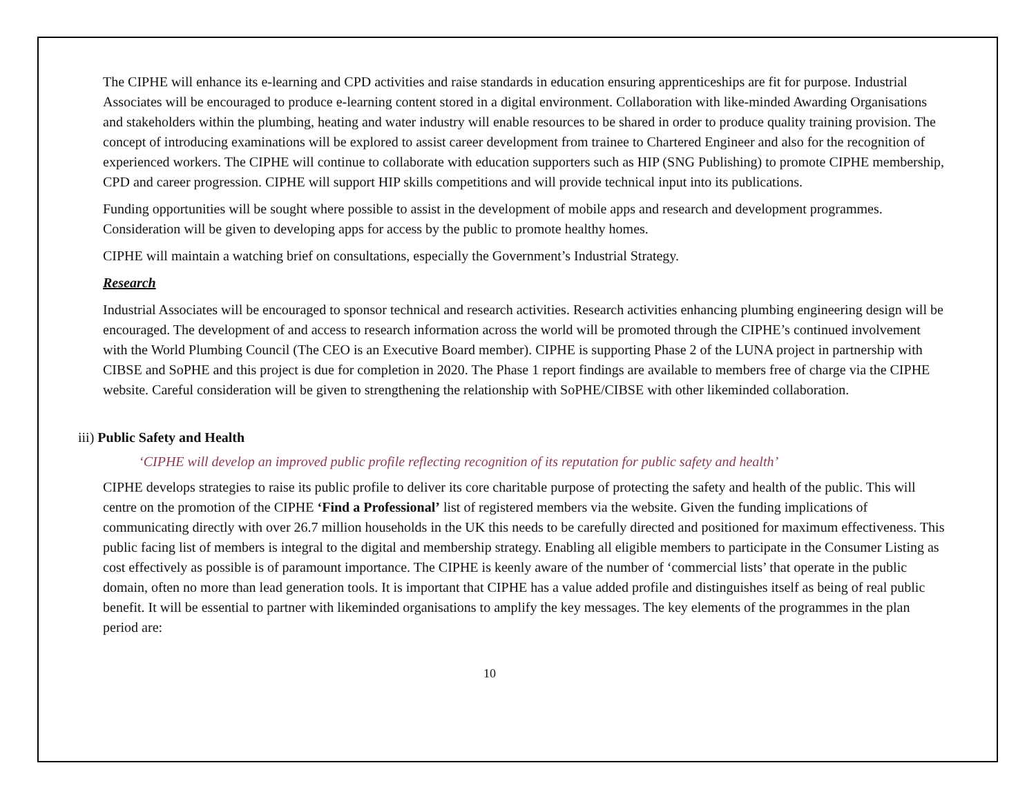The CIPHE will enhance its e-learning and CPD activities and raise standards in education ensuring apprenticeships are fit for purpose. Industrial Associates will be encouraged to produce e-learning content stored in a digital environment. Collaboration with like-minded Awarding Organisations and stakeholders within the plumbing, heating and water industry will enable resources to be shared in order to produce quality training provision. The concept of introducing examinations will be explored to assist career development from trainee to Chartered Engineer and also for the recognition of experienced workers. The CIPHE will continue to collaborate with education supporters such as HIP (SNG Publishing) to promote CIPHE membership, CPD and career progression. CIPHE will support HIP skills competitions and will provide technical input into its publications.
Funding opportunities will be sought where possible to assist in the development of mobile apps and research and development programmes. Consideration will be given to developing apps for access by the public to promote healthy homes.
CIPHE will maintain a watching brief on consultations, especially the Government’s Industrial Strategy.
Research
Industrial Associates will be encouraged to sponsor technical and research activities. Research activities enhancing plumbing engineering design will be encouraged. The development of and access to research information across the world will be promoted through the CIPHE’s continued involvement with the World Plumbing Council (The CEO is an Executive Board member). CIPHE is supporting Phase 2 of the LUNA project in partnership with CIBSE and SoPHE and this project is due for completion in 2020. The Phase 1 report findings are available to members free of charge via the CIPHE website. Careful consideration will be given to strengthening the relationship with SoPHE/CIBSE with other likeminded collaboration.
iii) Public Safety and Health
‘CIPHE will develop an improved public profile reflecting recognition of its reputation for public safety and health’
CIPHE develops strategies to raise its public profile to deliver its core charitable purpose of protecting the safety and health of the public. This will centre on the promotion of the CIPHE ‘Find a Professional’ list of registered members via the website. Given the funding implications of communicating directly with over 26.7 million households in the UK this needs to be carefully directed and positioned for maximum effectiveness. This public facing list of members is integral to the digital and membership strategy. Enabling all eligible members to participate in the Consumer Listing as cost effectively as possible is of paramount importance. The CIPHE is keenly aware of the number of ‘commercial lists’ that operate in the public domain, often no more than lead generation tools. It is important that CIPHE has a value added profile and distinguishes itself as being of real public benefit. It will be essential to partner with likeminded organisations to amplify the key messages. The key elements of the programmes in the plan period are:
10